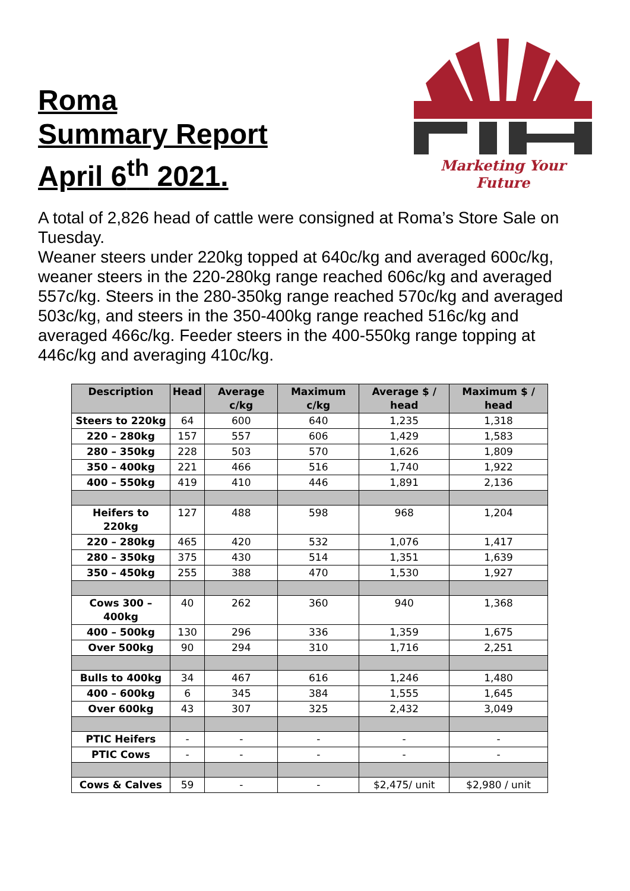Roma
Summary Report
April 6<sup>th</sup> 2021.
Marketing Your Future
A total of 2,826 head of cattle were consigned at Roma’s Store Sale on Tuesday.
Weaner steers under 220kg topped at 640c/kg and averaged 600c/kg, weaner steers in the 220-280kg range reached 606c/kg and averaged 557c/kg. Steers in the 280-350kg range reached 570c/kg and averaged 503c/kg, and steers in the 350-400kg range reached 516c/kg and averaged 466c/kg. Feeder steers in the 400-550kg range topping at 446c/kg and averaging 410c/kg.
| Description | Head | Average c/kg | Maximum c/kg | Average $ / head | Maximum $ / head |
| --- | --- | --- | --- | --- | --- |
| Steers to 220kg | 64 | 600 | 640 | 1,235 | 1,318 |
| 220 – 280kg | 157 | 557 | 606 | 1,429 | 1,583 |
| 280 – 350kg | 228 | 503 | 570 | 1,626 | 1,809 |
| 350 – 400kg | 221 | 466 | 516 | 1,740 | 1,922 |
| 400 – 550kg | 419 | 410 | 446 | 1,891 | 2,136 |
| Heifers to 220kg | 127 | 488 | 598 | 968 | 1,204 |
| 220 – 280kg | 465 | 420 | 532 | 1,076 | 1,417 |
| 280 – 350kg | 375 | 430 | 514 | 1,351 | 1,639 |
| 350 – 450kg | 255 | 388 | 470 | 1,530 | 1,927 |
| Cows 300 – 400kg | 40 | 262 | 360 | 940 | 1,368 |
| 400 – 500kg | 130 | 296 | 336 | 1,359 | 1,675 |
| Over 500kg | 90 | 294 | 310 | 1,716 | 2,251 |
| Bulls to 400kg | 34 | 467 | 616 | 1,246 | 1,480 |
| 400 – 600kg | 6 | 345 | 384 | 1,555 | 1,645 |
| Over 600kg | 43 | 307 | 325 | 2,432 | 3,049 |
| PTIC Heifers | - | - | - | - | - |
| PTIC Cows | - | - | - | - | - |
| Cows & Calves | 59 | - | - | $2,475/ unit | $2,980 / unit |